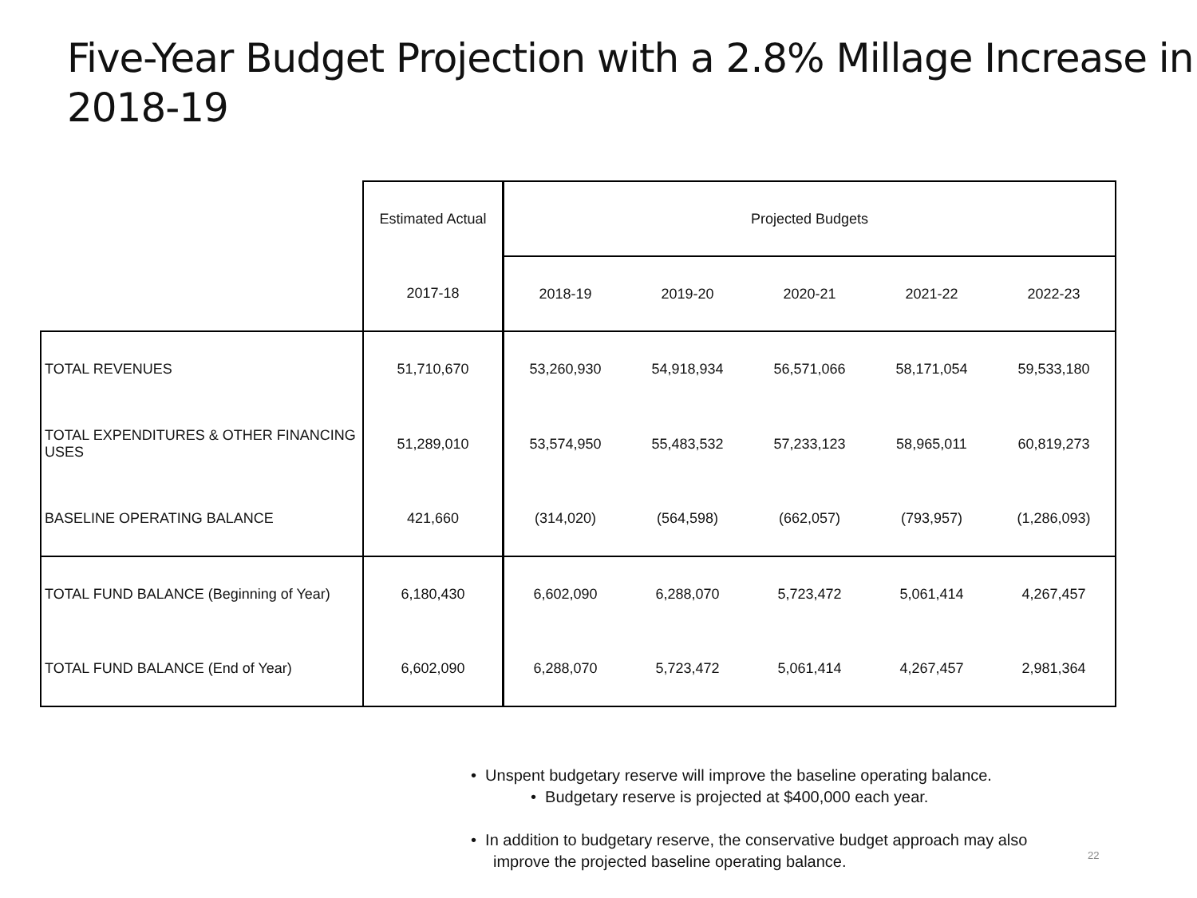Five-Year Budget Projection with a 2.8% Millage Increase in 2018-19
| | Estimated Actual | Projected Budgets | | | | |
| --- | --- | --- | --- | --- | --- | --- |
| | 2017-18 | 2018-19 | 2019-20 | 2020-21 | 2021-22 | 2022-23 |
| TOTAL REVENUES | 51,710,670 | 53,260,930 | 54,918,934 | 56,571,066 | 58,171,054 | 59,533,180 |
| TOTAL EXPENDITURES & OTHER FINANCING USES | 51,289,010 | 53,574,950 | 55,483,532 | 57,233,123 | 58,965,011 | 60,819,273 |
| BASELINE OPERATING BALANCE | 421,660 | (314,020) | (564,598) | (662,057) | (793,957) | (1,286,093) |
| TOTAL FUND BALANCE (Beginning of Year) | 6,180,430 | 6,602,090 | 6,288,070 | 5,723,472 | 5,061,414 | 4,267,457 |
| TOTAL FUND BALANCE (End of Year) | 6,602,090 | 6,288,070 | 5,723,472 | 5,061,414 | 4,267,457 | 2,981,364 |
• Unspent budgetary reserve will improve the baseline operating balance.
• Budgetary reserve is projected at $400,000 each year.
• In addition to budgetary reserve, the conservative budget approach may also
improve the projected baseline operating balance.
22